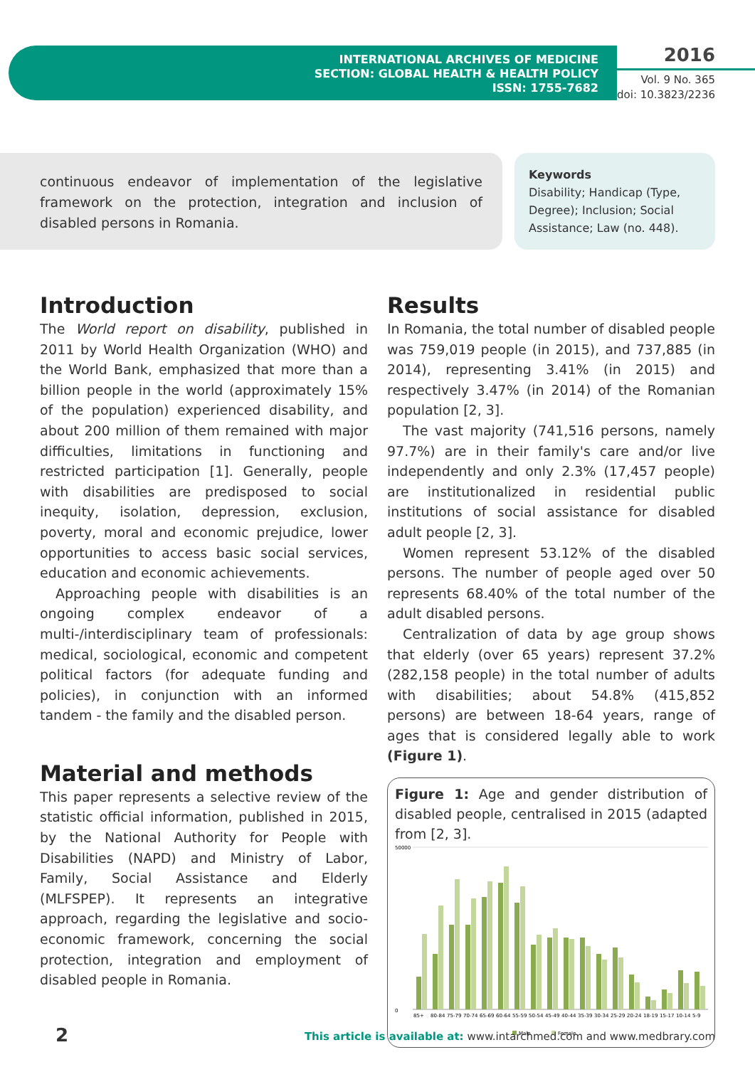INTERNATIONAL ARCHIVES OF MEDICINE
SECTION: GLOBAL HEALTH & HEALTH POLICY
ISSN: 1755-7682
2016
Vol. 9 No. 365
doi: 10.3823/2236
continuous endeavor of implementation of the legislative framework on the protection, integration and inclusion of disabled persons in Romania.
Keywords
Disability; Handicap (Type, Degree); Inclusion; Social Assistance; Law (no. 448).
Introduction
The World report on disability, published in 2011 by World Health Organization (WHO) and the World Bank, emphasized that more than a billion people in the world (approximately 15% of the population) experienced disability, and about 200 million of them remained with major difficulties, limitations in functioning and restricted participation [1]. Generally, people with disabilities are predisposed to social inequity, isolation, depression, exclusion, poverty, moral and economic prejudice, lower opportunities to access basic social services, education and economic achievements.
Approaching people with disabilities is an ongoing complex endeavor of a multi-/interdisciplinary team of professionals: medical, sociological, economic and competent political factors (for adequate funding and policies), in conjunction with an informed tandem - the family and the disabled person.
Material and methods
This paper represents a selective review of the statistic official information, published in 2015, by the National Authority for People with Disabilities (NAPD) and Ministry of Labor, Family, Social Assistance and Elderly (MLFSPEP). It represents an integrative approach, regarding the legislative and socio-economic framework, concerning the social protection, integration and employment of disabled people in Romania.
Results
In Romania, the total number of disabled people was 759,019 people (in 2015), and 737,885 (in 2014), representing 3.41% (in 2015) and respectively 3.47% (in 2014) of the Romanian population [2, 3].
The vast majority (741,516 persons, namely 97.7%) are in their family's care and/or live independently and only 2.3% (17,457 people) are institutionalized in residential public institutions of social assistance for disabled adult people [2, 3].
Women represent 53.12% of the disabled persons. The number of people aged over 50 represents 68.40% of the total number of the adult disabled persons.
Centralization of data by age group shows that elderly (over 65 years) represent 37.2% (282,158 people) in the total number of adults with disabilities; about 54.8% (415,852 persons) are between 18-64 years, range of ages that is considered legally able to work (Figure 1).
Figure 1: Age and gender distribution of disabled people, centralised in 2015 (adapted from [2, 3].
50000
0
85+
80-84
75-79
70-74
65-69
60-64
55-59
50-54
45-49
40-44
35-39
30-34
25-29
20-24
18-19
15-17
10-14
5-9
Male
Female
2
This article is available at: www.intarchmed.com and www.medbrary.com